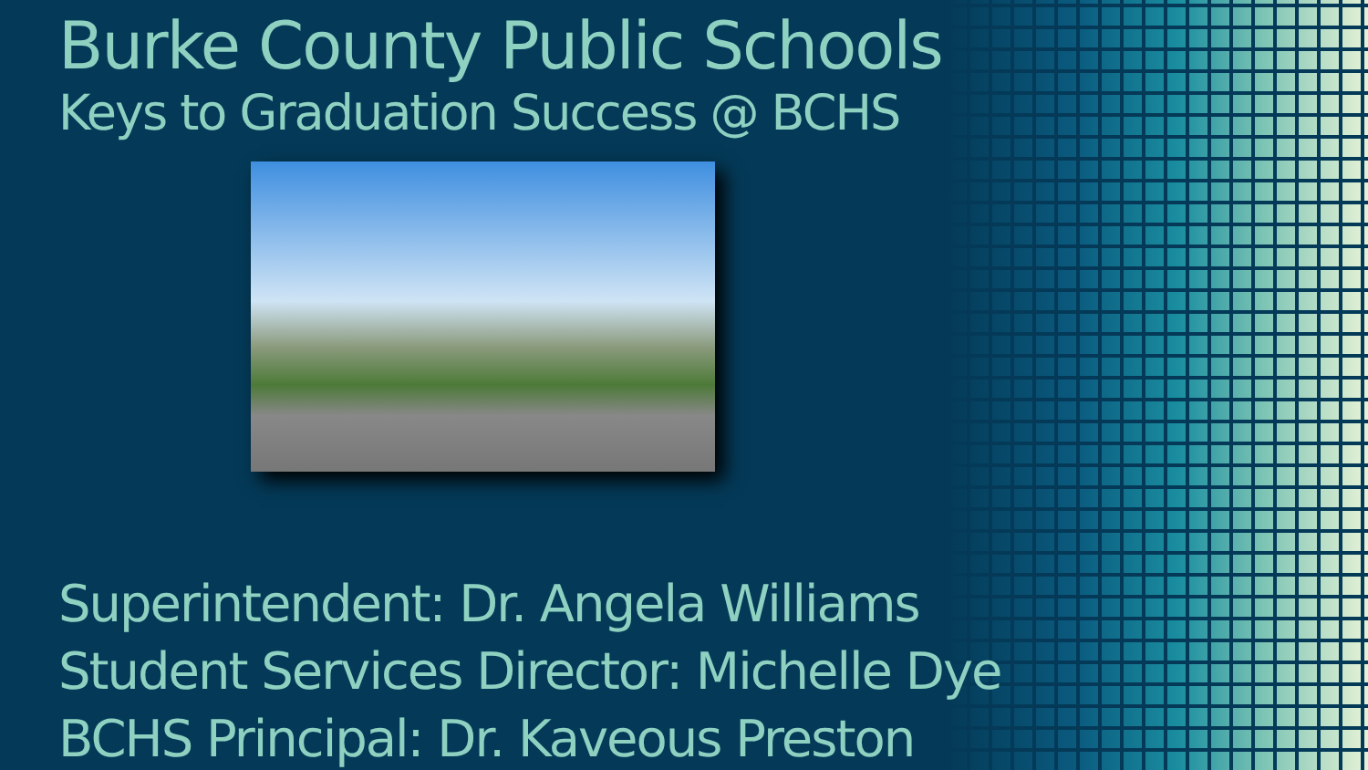Burke County Public Schools
Keys to Graduation Success @ BCHS
Superintendent: Dr. Angela Williams
Student Services Director: Michelle Dye
BCHS Principal: Dr. Kaveous Preston